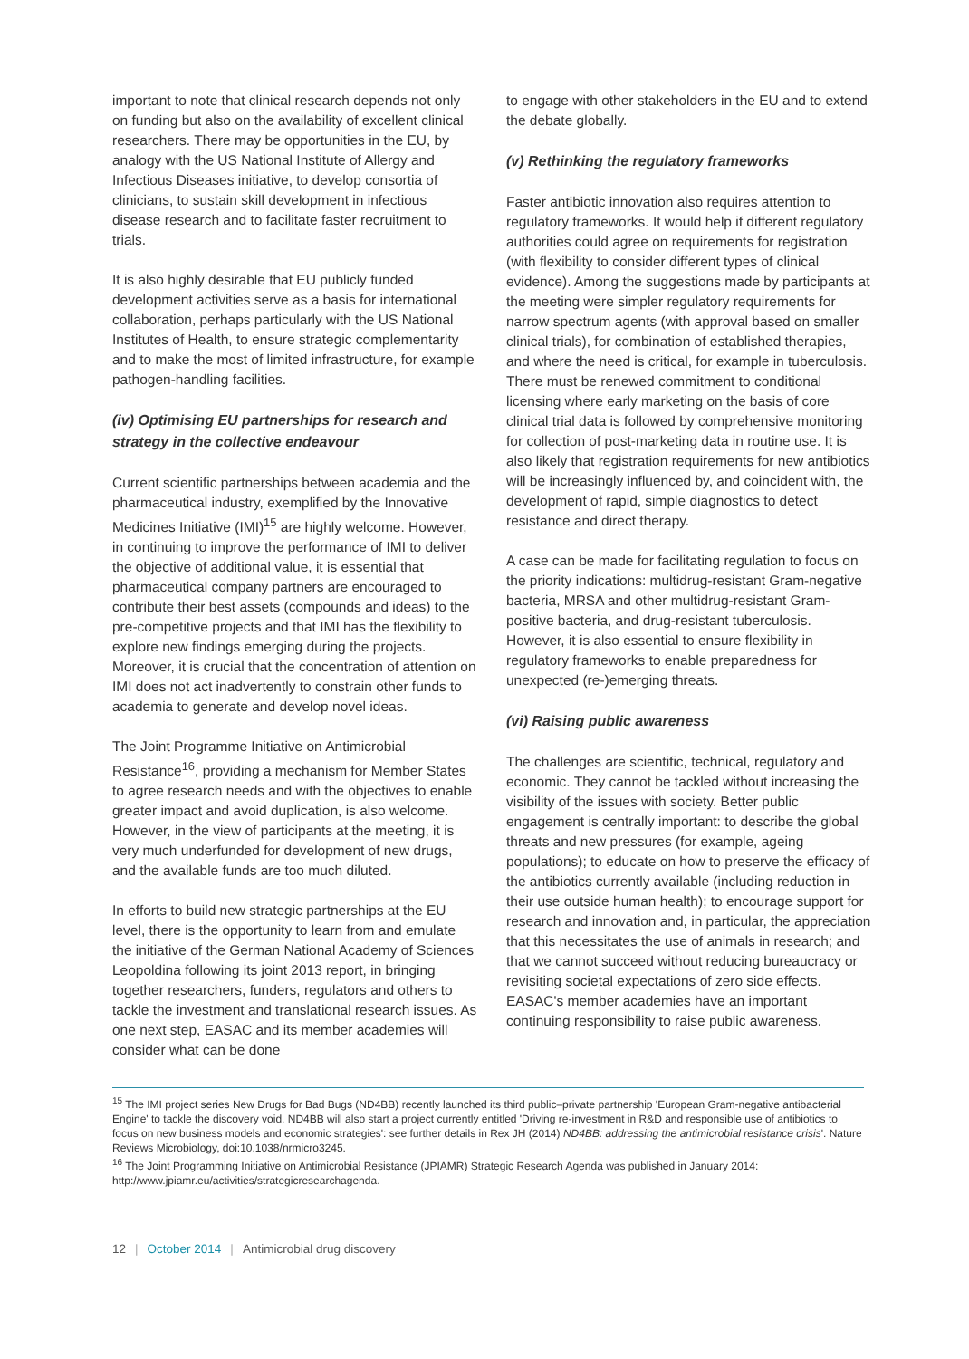important to note that clinical research depends not only on funding but also on the availability of excellent clinical researchers. There may be opportunities in the EU, by analogy with the US National Institute of Allergy and Infectious Diseases initiative, to develop consortia of clinicians, to sustain skill development in infectious disease research and to facilitate faster recruitment to trials.
It is also highly desirable that EU publicly funded development activities serve as a basis for international collaboration, perhaps particularly with the US National Institutes of Health, to ensure strategic complementarity and to make the most of limited infrastructure, for example pathogen-handling facilities.
(iv) Optimising EU partnerships for research and strategy in the collective endeavour
Current scientific partnerships between academia and the pharmaceutical industry, exemplified by the Innovative Medicines Initiative (IMI)<sup>15</sup> are highly welcome. However, in continuing to improve the performance of IMI to deliver the objective of additional value, it is essential that pharmaceutical company partners are encouraged to contribute their best assets (compounds and ideas) to the pre-competitive projects and that IMI has the flexibility to explore new findings emerging during the projects. Moreover, it is crucial that the concentration of attention on IMI does not act inadvertently to constrain other funds to academia to generate and develop novel ideas.
The Joint Programme Initiative on Antimicrobial Resistance<sup>16</sup>, providing a mechanism for Member States to agree research needs and with the objectives to enable greater impact and avoid duplication, is also welcome. However, in the view of participants at the meeting, it is very much underfunded for development of new drugs, and the available funds are too much diluted.
In efforts to build new strategic partnerships at the EU level, there is the opportunity to learn from and emulate the initiative of the German National Academy of Sciences Leopoldina following its joint 2013 report, in bringing together researchers, funders, regulators and others to tackle the investment and translational research issues. As one next step, EASAC and its member academies will consider what can be done
to engage with other stakeholders in the EU and to extend the debate globally.
(v) Rethinking the regulatory frameworks
Faster antibiotic innovation also requires attention to regulatory frameworks. It would help if different regulatory authorities could agree on requirements for registration (with flexibility to consider different types of clinical evidence). Among the suggestions made by participants at the meeting were simpler regulatory requirements for narrow spectrum agents (with approval based on smaller clinical trials), for combination of established therapies, and where the need is critical, for example in tuberculosis. There must be renewed commitment to conditional licensing where early marketing on the basis of core clinical trial data is followed by comprehensive monitoring for collection of post-marketing data in routine use. It is also likely that registration requirements for new antibiotics will be increasingly influenced by, and coincident with, the development of rapid, simple diagnostics to detect resistance and direct therapy.
A case can be made for facilitating regulation to focus on the priority indications: multidrug-resistant Gram-negative bacteria, MRSA and other multidrug-resistant Gram-positive bacteria, and drug-resistant tuberculosis. However, it is also essential to ensure flexibility in regulatory frameworks to enable preparedness for unexpected (re-)emerging threats.
(vi) Raising public awareness
The challenges are scientific, technical, regulatory and economic. They cannot be tackled without increasing the visibility of the issues with society. Better public engagement is centrally important: to describe the global threats and new pressures (for example, ageing populations); to educate on how to preserve the efficacy of the antibiotics currently available (including reduction in their use outside human health); to encourage support for research and innovation and, in particular, the appreciation that this necessitates the use of animals in research; and that we cannot succeed without reducing bureaucracy or revisiting societal expectations of zero side effects. EASAC's member academies have an important continuing responsibility to raise public awareness.
<sup>15</sup> The IMI project series New Drugs for Bad Bugs (ND4BB) recently launched its third public–private partnership 'European Gram-negative antibacterial Engine' to tackle the discovery void. ND4BB will also start a project currently entitled 'Driving re-investment in R&D and responsible use of antibiotics to focus on new business models and economic strategies': see further details in Rex JH (2014) ND4BB: addressing the antimicrobial resistance crisis'. Nature Reviews Microbiology, doi:10.1038/nrmicro3245.
<sup>16</sup> The Joint Programming Initiative on Antimicrobial Resistance (JPIAMR) Strategic Research Agenda was published in January 2014: http://www.jpiamr.eu/activities/strategicresearchagenda.
12 | October 2014 | Antimicrobial drug discovery